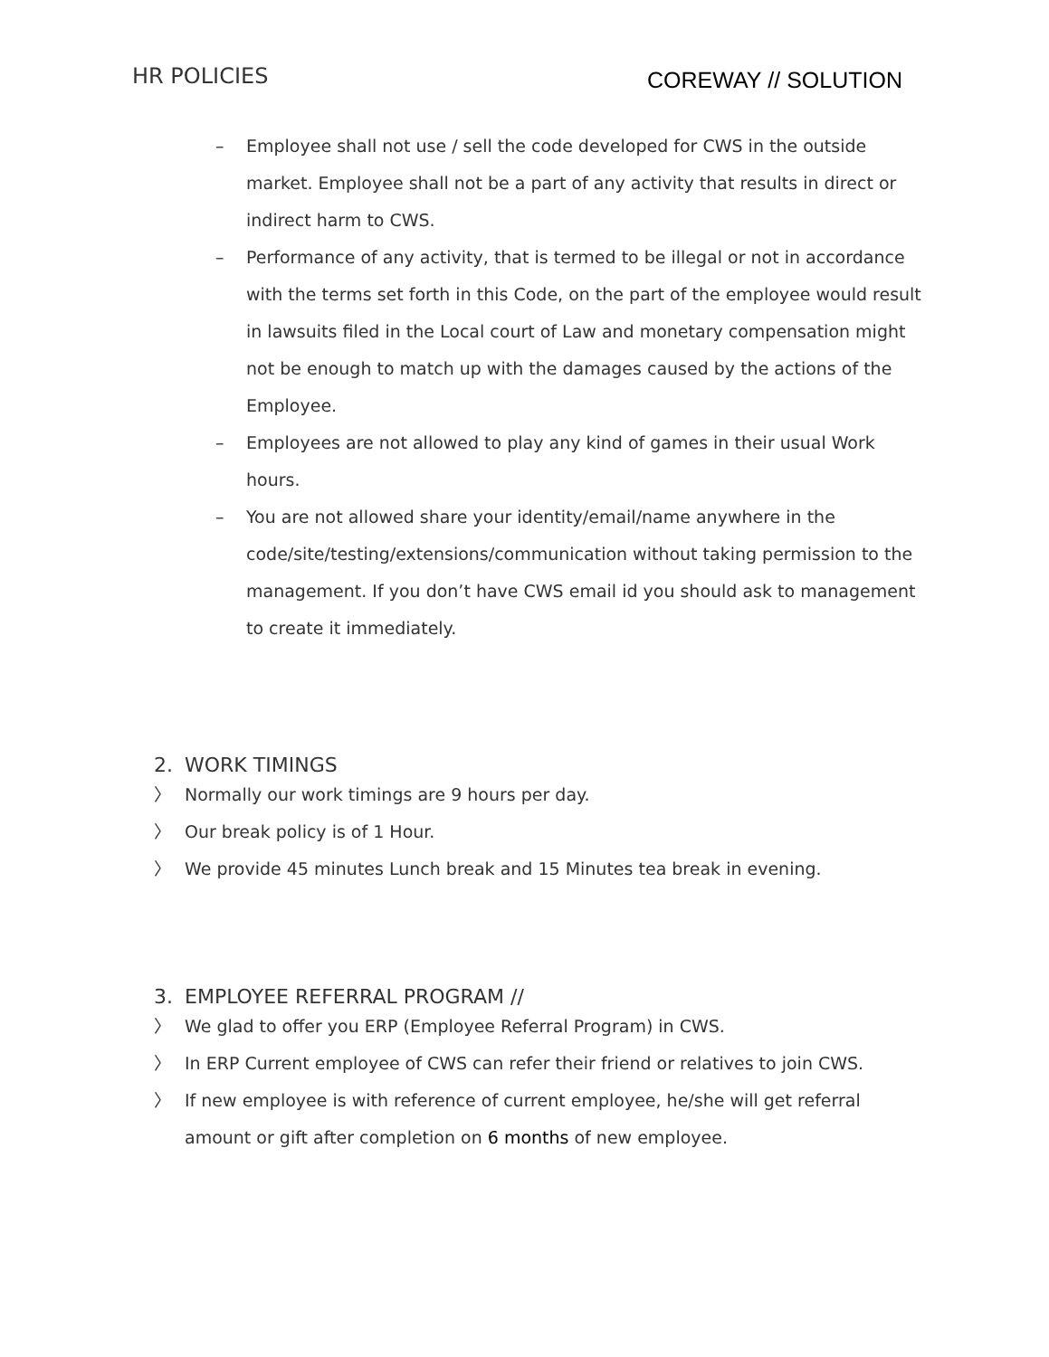HR POLICIES
COREWAY // SOLUTION
– Employee shall not use / sell the code developed for CWS in the outside market. Employee shall not be a part of any activity that results in direct or indirect harm to CWS.
– Performance of any activity, that is termed to be illegal or not in accordance with the terms set forth in this Code, on the part of the employee would result in lawsuits filed in the Local court of Law and monetary compensation might not be enough to match up with the damages caused by the actions of the Employee.
– Employees are not allowed to play any kind of games in their usual Work hours.
– You are not allowed share your identity/email/name anywhere in the code/site/testing/extensions/communication without taking permission to the management. If you don’t have CWS email id you should ask to management to create it immediately.
2. WORK TIMINGS
〉 Normally our work timings are 9 hours per day.
〉 Our break policy is of 1 Hour.
〉 We provide 45 minutes Lunch break and 15 Minutes tea break in evening.
3. EMPLOYEE REFERRAL PROGRAM //
〉 We glad to offer you ERP (Employee Referral Program) in CWS.
〉 In ERP Current employee of CWS can refer their friend or relatives to join CWS.
〉 If new employee is with reference of current employee, he/she will get referral amount or gift after completion on 6 months of new employee.